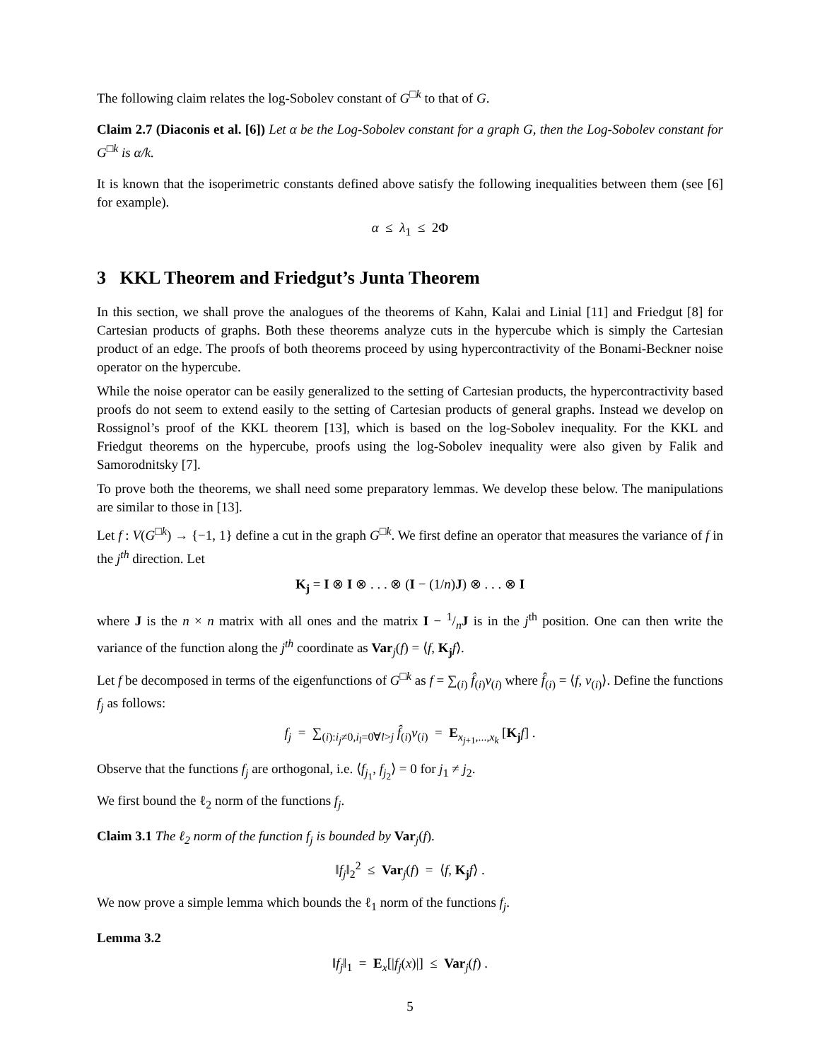The following claim relates the log-Sobolev constant of G<sup>□k</sup> to that of G.
Claim 2.7 (Diaconis et al. [6]) Let α be the Log-Sobolev constant for a graph G, then the Log-Sobolev constant for G<sup>□k</sup> is α/k.
It is known that the isoperimetric constants defined above satisfy the following inequalities between them (see [6] for example).
α ≤ λ<sub>1</sub> ≤ 2Φ
3 KKL Theorem and Friedgut’s Junta Theorem
In this section, we shall prove the analogues of the theorems of Kahn, Kalai and Linial [11] and Friedgut [8] for Cartesian products of graphs. Both these theorems analyze cuts in the hypercube which is simply the Cartesian product of an edge. The proofs of both theorems proceed by using hypercontractivity of the Bonami-Beckner noise operator on the hypercube.
While the noise operator can be easily generalized to the setting of Cartesian products, the hypercontractivity based proofs do not seem to extend easily to the setting of Cartesian products of general graphs. Instead we develop on Rossignol’s proof of the KKL theorem [13], which is based on the log-Sobolev inequality. For the KKL and Friedgut theorems on the hypercube, proofs using the log-Sobolev inequality were also given by Falik and Samorodnitsky [7].
To prove both the theorems, we shall need some preparatory lemmas. We develop these below. The manipulations are similar to those in [13].
Let f : V(G<sup>□k</sup>) → {−1, 1} define a cut in the graph G<sup>□k</sup>. We first define an operator that measures the variance of f in the j<sup>th</sup> direction. Let
K<sub>j</sub> = I ⊗ I ⊗ . . . ⊗ (I − (1/n)J) ⊗ . . . ⊗ I
where J is the n × n matrix with all ones and the matrix I − 1/nJ is in the j<sup>th</sup> position. One can then write the variance of the function along the j<sup>th</sup> coordinate as Var<sub>j</sub>(f) = ⟨f, K<sub>j</sub> f⟩.
Let f be decomposed in terms of the eigenfunctions of G<sup>□k</sup> as f = ∑<sub>(i)</sub> f̂<sub>(i)</sub>v<sub>(i)</sub> where f̂<sub>(i)</sub> = ⟨f, v<sub>(i)</sub>⟩. Define the functions f<sub>j</sub> as follows:
f<sub>j</sub> = ∑<sub>(i):i<sub>j</sub>≠0,i<sub>l</sub>=0∀l>j</sub> f̂<sub>(i)</sub>v<sub>(i)</sub> = E<sub>x<sub>j+1</sub>,...,x<sub>k</sub></sub> [K<sub>j</sub> f] .
Observe that the functions f<sub>j</sub> are orthogonal, i.e. ⟨f<sub>j<sub>1</sub></sub>, f<sub>j<sub>2</sub></sub>⟩ = 0 for j<sub>1</sub> ≠ j<sub>2</sub>.
We first bound the ℓ<sub>2</sub> norm of the functions f<sub>j</sub>.
Claim 3.1 The ℓ<sub>2</sub> norm of the function f<sub>j</sub> is bounded by Var<sub>j</sub>(f).
‖f<sub>j</sub>‖<sub>2</sub><sup>2</sup> ≤ Var<sub>j</sub>(f) = ⟨f, K<sub>j</sub> f⟩ .
We now prove a simple lemma which bounds the ℓ<sub>1</sub> norm of the functions f<sub>j</sub>.
Lemma 3.2
‖f<sub>j</sub>‖<sub>1</sub> = E<sub>x</sub>[|f<sub>j</sub>(x)|] ≤ Var<sub>j</sub>(f) .
5